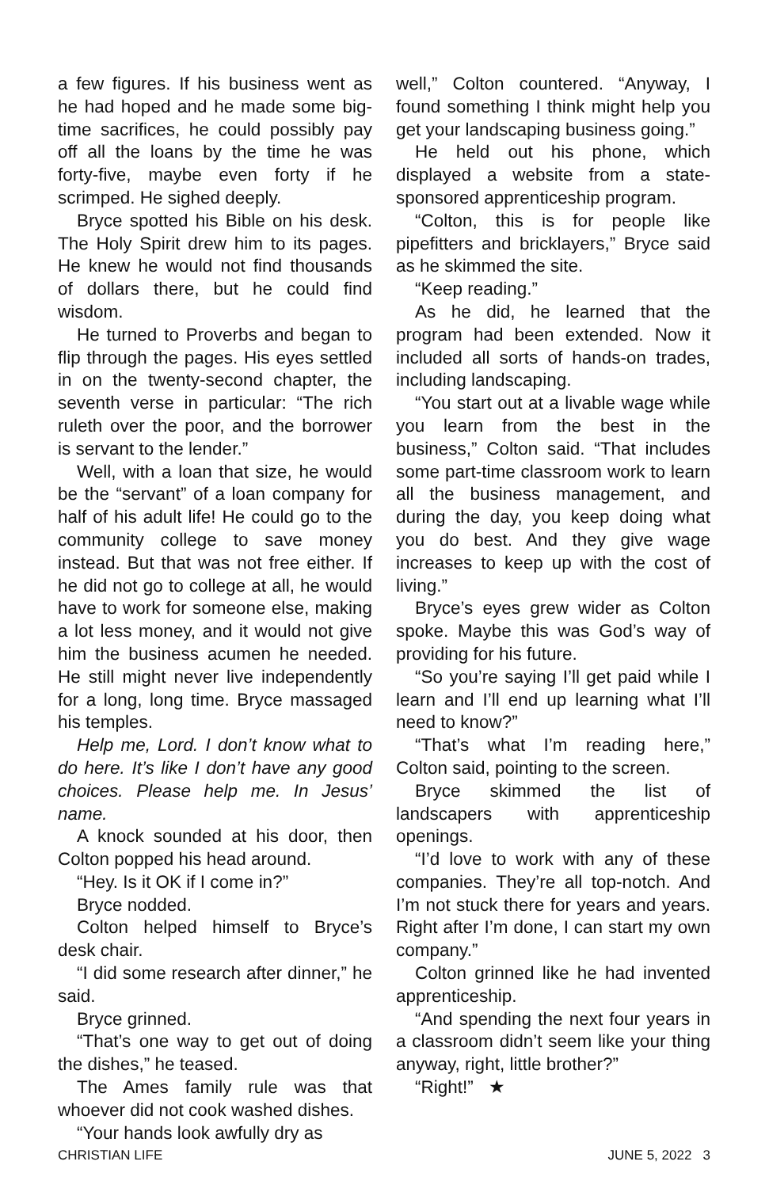a few figures. If his business went as he had hoped and he made some big-time sacrifices, he could possibly pay off all the loans by the time he was forty-five, maybe even forty if he scrimped. He sighed deeply.
Bryce spotted his Bible on his desk. The Holy Spirit drew him to its pages. He knew he would not find thousands of dollars there, but he could find wisdom.
He turned to Proverbs and began to flip through the pages. His eyes settled in on the twenty-second chapter, the seventh verse in particular: “The rich ruleth over the poor, and the borrower is servant to the lender.”
Well, with a loan that size, he would be the “servant” of a loan company for half of his adult life! He could go to the community college to save money instead. But that was not free either. If he did not go to college at all, he would have to work for someone else, making a lot less money, and it would not give him the business acumen he needed. He still might never live independently for a long, long time. Bryce massaged his temples.
Help me, Lord. I don’t know what to do here. It’s like I don’t have any good choices. Please help me. In Jesus’ name.
A knock sounded at his door, then Colton popped his head around.
“Hey. Is it OK if I come in?”
Bryce nodded.
Colton helped himself to Bryce’s desk chair.
“I did some research after dinner,” he said.
Bryce grinned.
“That’s one way to get out of doing the dishes,” he teased.
The Ames family rule was that whoever did not cook washed dishes.
“Your hands look awfully dry as
well,” Colton countered. “Anyway, I found something I think might help you get your landscaping business going.”
He held out his phone, which displayed a website from a state-sponsored apprenticeship program.
“Colton, this is for people like pipefitters and bricklayers,” Bryce said as he skimmed the site.
“Keep reading.”
As he did, he learned that the program had been extended. Now it included all sorts of hands-on trades, including landscaping.
“You start out at a livable wage while you learn from the best in the business,” Colton said. “That includes some part-time classroom work to learn all the business management, and during the day, you keep doing what you do best. And they give wage increases to keep up with the cost of living.”
Bryce’s eyes grew wider as Colton spoke. Maybe this was God’s way of providing for his future.
“So you’re saying I’ll get paid while I learn and I’ll end up learning what I’ll need to know?”
“That’s what I’m reading here,” Colton said, pointing to the screen.
Bryce skimmed the list of landscapers with apprenticeship openings.
“I’d love to work with any of these companies. They’re all top-notch. And I’m not stuck there for years and years. Right after I’m done, I can start my own company.”
Colton grinned like he had invented apprenticeship.
“And spending the next four years in a classroom didn’t seem like your thing anyway, right, little brother?”
“Right!” ★
CHRISTIAN LIFE JUNE 5, 2022 3